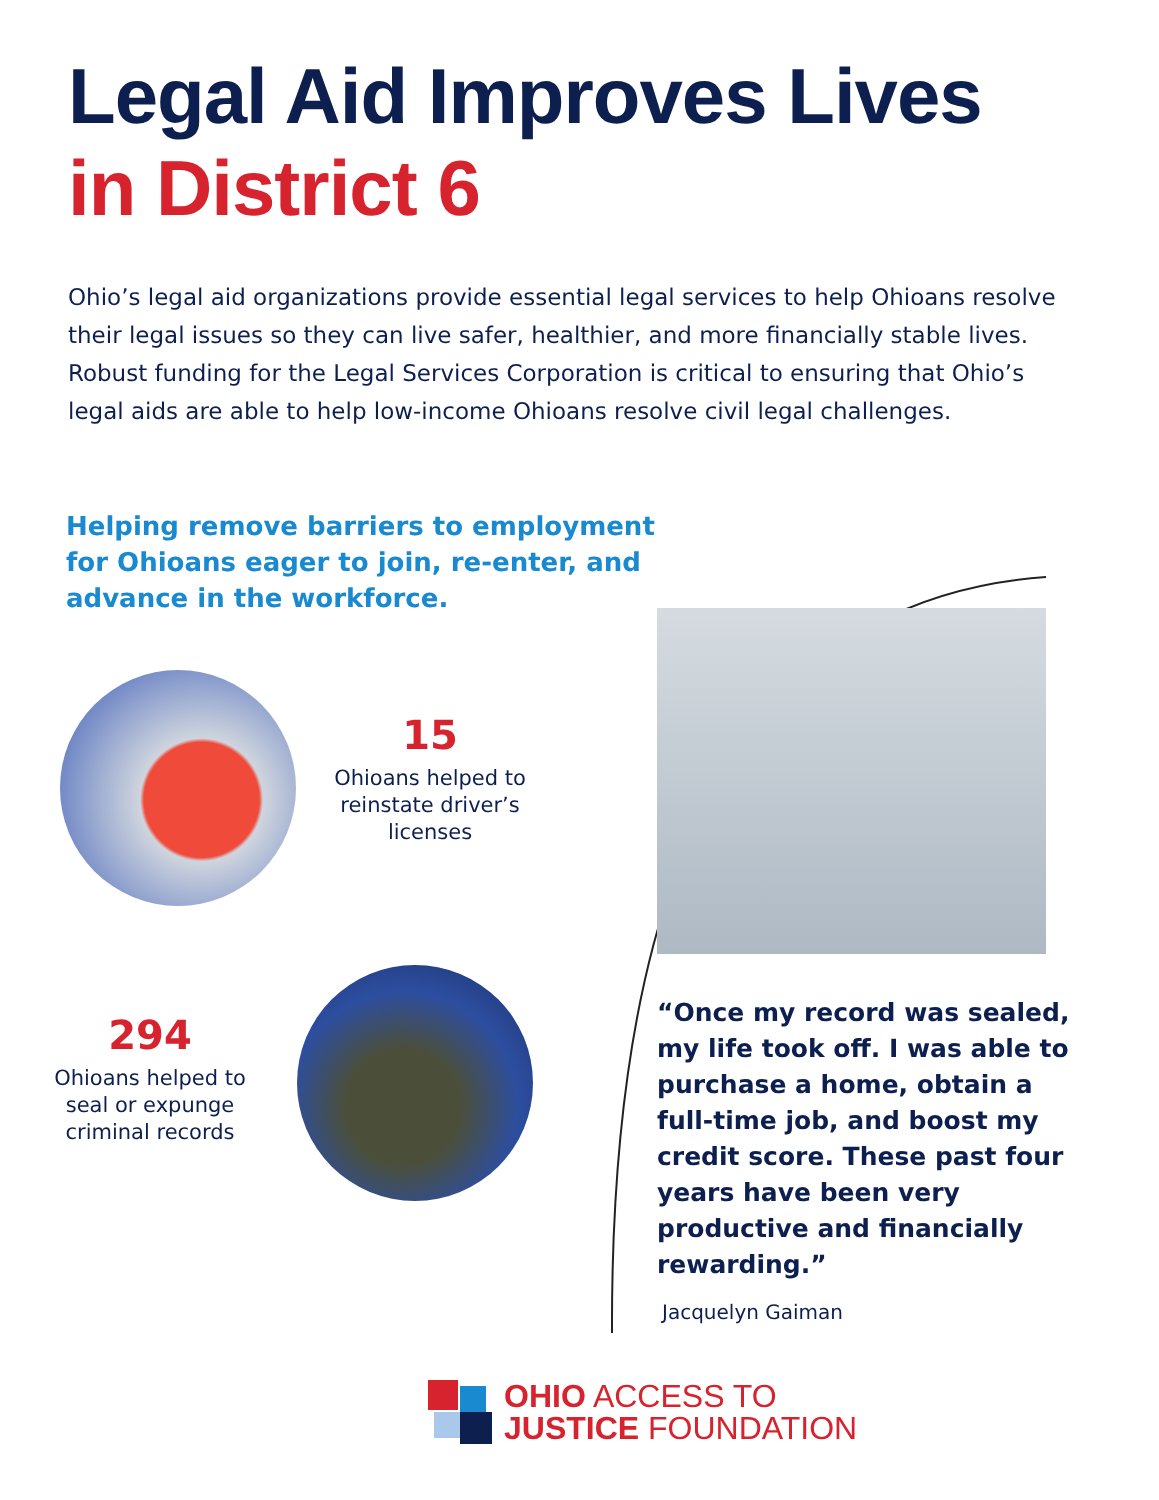Legal Aid Improves Lives
in District 6
Ohio’s legal aid organizations provide essential legal services to help Ohioans resolve their legal issues so they can live safer, healthier, and more financially stable lives. Robust funding for the Legal Services Corporation is critical to ensuring that Ohio’s legal aids are able to help low-income Ohioans resolve civil legal challenges.
Helping remove barriers to employment for Ohioans eager to join, re-enter, and advance in the workforce.
15
Ohioans helped to reinstate driver’s licenses
294
Ohioans helped to seal or expunge criminal records
“Once my record was sealed, my life took off. I was able to purchase a home, obtain a full-time job, and boost my credit score. These past four years have been very productive and financially rewarding.”
Jacquelyn Gaiman
OHIO ACCESS TO
JUSTICE FOUNDATION